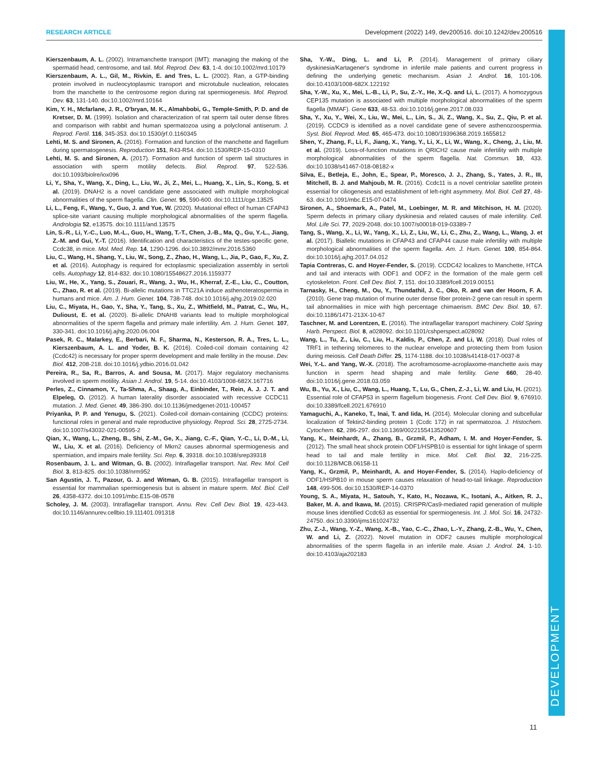RESEARCH ARTICLE Development (2022) 149, dev200516. doi:10.1242/dev.200516
DEVELOPMENT
Kierszenbaum, A. L. (2002). Intramanchette transport (IMT): managing the making of the spermatid head, centrosome, and tail. Mol. Reprod. Dev. 63, 1-4. doi:10.1002/mrd.10179
Kierszenbaum, A. L., Gil, M., Rivkin, E. and Tres, L. L. (2002). Ran, a GTP-binding protein involved in nucleocytoplasmic transport and microtubule nucleation, relocates from the manchette to the centrosome region during rat spermiogenesis. Mol. Reprod. Dev. 63, 131-140. doi:10.1002/mrd.10164
Kim, Y. H., Mcfarlane, J. R., O'bryan, M. K., Almahbobi, G., Temple-Smith, P. D. and de Kretser, D. M. (1999). Isolation and characterization of rat sperm tail outer dense fibres and comparison with rabbit and human spermatozoa using a polyclonal antiserum. J. Reprod. Fertil. 116, 345-353. doi:10.1530/jrf.0.1160345
Lehti, M. S. and Sironen, A. (2016). Formation and function of the manchette and flagellum during spermatogenesis. Reproduction 151, R43-R54. doi:10.1530/REP-15-0310
Lehti, M. S. and Sironen, A. (2017). Formation and function of sperm tail structures in association with sperm motility defects. Biol. Reprod. 97, 522-536. doi:10.1093/biolre/iox096
Li, Y., Sha, Y., Wang, X., Ding, L., Liu, W., Ji, Z., Mei, L., Huang, X., Lin, S., Kong, S. et al. (2019). DNAH2 is a novel candidate gene associated with multiple morphological abnormalities of the sperm flagella. Clin. Genet. 95, 590-600. doi:10.1111/cge.13525
Li, L., Feng, F., Wang, Y., Guo, J. and Yue, W. (2020). Mutational effect of human CFAP43 splice-site variant causing multiple morphological abnormalities of the sperm flagella. Andrologia 52, e13575. doi:10.1111/and.13575
Lin, S.-R., Li, Y.-C., Luo, M.-L., Guo, H., Wang, T.-T., Chen, J.-B., Ma, Q., Gu, Y.-L., Jiang, Z.-M. and Gui, Y.-T. (2016). Identification and characteristics of the testes-specific gene, Ccdc38, in mice. Mol. Med. Rep. 14, 1290-1296. doi:10.3892/mmr.2016.5360
Liu, C., Wang, H., Shang, Y., Liu, W., Song, Z., Zhao, H., Wang, L., Jia, P., Gao, F., Xu, Z. et al. (2016). Autophagy is required for ectoplasmic specialization assembly in sertoli cells. Autophagy 12, 814-832. doi:10.1080/15548627.2016.1159377
Liu, W., He, X., Yang, S., Zouari, R., Wang, J., Wu, H., Kherraf, Z.-E., Liu, C., Coutton, C., Zhao, R. et al. (2019). Bi-allelic mutations in TTC21A induce asthenoteratospermia in humans and mice. Am. J. Hum. Genet. 104, 738-748. doi:10.1016/j.ajhg.2019.02.020
Liu, C., Miyata, H., Gao, Y., Sha, Y., Tang, S., Xu, Z., Whitfield, M., Patrat, C., Wu, H., Dulioust, E. et al. (2020). Bi-allelic DNAH8 variants lead to multiple morphological abnormalities of the sperm flagella and primary male infertility. Am. J. Hum. Genet. 107, 330-341. doi:10.1016/j.ajhg.2020.06.004
Pasek, R. C., Malarkey, E., Berbari, N. F., Sharma, N., Kesterson, R. A., Tres, L. L., Kierszenbaum, A. L. and Yoder, B. K. (2016). Coiled-coil domain containing 42 (Ccdc42) is necessary for proper sperm development and male fertility in the mouse. Dev. Biol. 412, 208-218. doi:10.1016/j.ydbio.2016.01.042
Pereira, R., Sa, R., Barros, A. and Sousa, M. (2017). Major regulatory mechanisms involved in sperm motility. Asian J. Androl. 19, 5-14. doi:10.4103/1008-682X.167716
Perles, Z., Cinnamon, Y., Ta-Shma, A., Shaag, A., Einbinder, T., Rein, A. J. J. T. and Elpeleg, O. (2012). A human laterality disorder associated with recessive CCDC11 mutation. J. Med. Genet. 49, 386-390. doi:10.1136/jmedgenet-2011-100457
Priyanka, P. P. and Yenugu, S. (2021). Coiled-coil domain-containing (CCDC) proteins: functional roles in general and male reproductive physiology. Reprod. Sci. 28, 2725-2734. doi:10.1007/s43032-021-00595-2
Qian, X., Wang, L., Zheng, B., Shi, Z.-M., Ge, X., Jiang, C.-F., Qian, Y.-C., Li, D.-M., Li, W., Liu, X. et al. (2016). Deficiency of Mkrn2 causes abnormal spermiogenesis and spermiation, and impairs male fertility. Sci. Rep. 6, 39318. doi:10.1038/srep39318
Rosenbaum, J. L. and Witman, G. B. (2002). Intraflagellar transport. Nat. Rev. Mol. Cell Biol. 3, 813-825. doi:10.1038/nrm952
San Agustin, J. T., Pazour, G. J. and Witman, G. B. (2015). Intraflagellar transport is essential for mammalian spermiogenesis but is absent in mature sperm. Mol. Biol. Cell 26, 4358-4372. doi:10.1091/mbc.E15-08-0578
Scholey, J. M. (2003). Intraflagellar transport. Annu. Rev. Cell Dev. Biol. 19, 423-443. doi:10.1146/annurev.cellbio.19.111401.091318
Sha, Y.-W., Ding, L. and Li, P. (2014). Management of primary ciliary dyskinesia/Kartagener's syndrome in infertile male patients and current progress in defining the underlying genetic mechanism. Asian J. Androl. 16, 101-106. doi:10.4103/1008-682X.122192
Sha, Y.-W., Xu, X., Mei, L.-B., Li, P., Su, Z.-Y., He, X.-Q. and Li, L. (2017). A homozygous CEP135 mutation is associated with multiple morphological abnormalities of the sperm flagella (MMAF). Gene 633, 48-53. doi:10.1016/j.gene.2017.08.033
Sha, Y., Xu, Y., Wei, X., Liu, W., Mei, L., Lin, S., Ji, Z., Wang, X., Su, Z., Qiu, P. et al. (2019). CCDC9 is identified as a novel candidate gene of severe asthenozoospermia. Syst. Biol. Reprod. Med. 65, 465-473. doi:10.1080/19396368.2019.1655812
Shen, Y., Zhang, F., Li, F., Jiang, X., Yang, Y., Li, X., Li, W., Wang, X., Cheng, J., Liu, M. et al. (2019). Loss-of-function mutations in QRICH2 cause male infertility with multiple morphological abnormalities of the sperm flagella. Nat. Commun. 10, 433. doi:10.1038/s41467-018-08182-x
Silva, E., Betleja, E., John, E., Spear, P., Moresco, J. J., Zhang, S., Yates, J. R., III, Mitchell, B. J. and Mahjoub, M. R. (2016). Ccdc11 is a novel centriolar satellite protein essential for ciliogenesis and establishment of left-right asymmetry. Mol. Biol. Cell 27, 48-63. doi:10.1091/mbc.E15-07-0474
Sironen, A., Shoemark, A., Patel, M., Loebinger, M. R. and Mitchison, H. M. (2020). Sperm defects in primary ciliary dyskinesia and related causes of male infertility. Cell. Mol. Life Sci. 77, 2029-2048. doi:10.1007/s00018-019-03389-7
Tang, S., Wang, X., Li, W., Yang, X., Li, Z., Liu, W., Li, C., Zhu, Z., Wang, L., Wang, J. et al. (2017). Biallelic mutations in CFAP43 and CFAP44 cause male infertility with multiple morphological abnormalities of the sperm flagella. Am. J. Hum. Genet. 100, 854-864. doi:10.1016/j.ajhg.2017.04.012
Tapia Contreras, C. and Hoyer-Fender, S. (2019). CCDC42 localizes to Manchette, HTCA and tail and interacts with ODF1 and ODF2 in the formation of the male germ cell cytoskeleton. Front. Cell Dev. Biol. 7, 151. doi:10.3389/fcell.2019.00151
Tarnasky, H., Cheng, M., Ou, Y., Thundathil, J. C., Oko, R. and van der Hoorn, F. A. (2010). Gene trap mutation of murine outer dense fiber protein-2 gene can result in sperm tail abnormalities in mice with high percentage chimaerism. BMC Dev. Biol. 10, 67. doi:10.1186/1471-213X-10-67
Taschner, M. and Lorentzen, E. (2016). The intraflagellar transport machinery. Cold Spring Harb. Perspect. Biol. 8, a028092. doi:10.1101/cshperspect.a028092
Wang, L., Tu, Z., Liu, C., Liu, H., Kaldis, P., Chen, Z. and Li, W. (2018). Dual roles of TRF1 in tethering telomeres to the nuclear envelope and protecting them from fusion during meiosis. Cell Death Differ. 25, 1174-1188. doi:10.1038/s41418-017-0037-8
Wei, Y.-L. and Yang, W.-X. (2018). The acroframosome-acroplaxome-manchette axis may function in sperm head shaping and male fertility. Gene 660, 28-40. doi:10.1016/j.gene.2018.03.059
Wu, B., Yu, X., Liu, C., Wang, L., Huang, T., Lu, G., Chen, Z.-J., Li, W. and Liu, H. (2021). Essential role of CFAP53 in sperm flagellum biogenesis. Front. Cell Dev. Biol. 9, 676910. doi:10.3389/fcell.2021.676910
Yamaguchi, A., Kaneko, T., Inai, T. and Iida, H. (2014). Molecular cloning and subcellular localization of Tektin2-binding protein 1 (Ccdc 172) in rat spermatozoa. J. Histochem. Cytochem. 62, 286-297. doi:10.1369/0022155413520607
Yang, K., Meinhardt, A., Zhang, B., Grzmil, P., Adham, I. M. and Hoyer-Fender, S. (2012). The small heat shock protein ODF1/HSPB10 is essential for tight linkage of sperm head to tail and male fertility in mice. Mol. Cell. Biol. 32, 216-225. doi:10.1128/MCB.06158-11
Yang, K., Grzmil, P., Meinhardt, A. and Hoyer-Fender, S. (2014). Haplo-deficiency of ODF1/HSPB10 in mouse sperm causes relaxation of head-to-tail linkage. Reproduction 148, 499-506. doi:10.1530/REP-14-0370
Young, S. A., Miyata, H., Satouh, Y., Kato, H., Nozawa, K., Isotani, A., Aitken, R. J., Baker, M. A. and Ikawa, M. (2015). CRISPR/Cas9-mediated rapid generation of multiple mouse lines identified Ccdc63 as essential for spermiogenesis. Int. J. Mol. Sci. 16, 24732-24750. doi:10.3390/ijms161024732
Zhu, Z.-J., Wang, Y.-Z., Wang, X.-B., Yao, C.-C., Zhao, L.-Y., Zhang, Z.-B., Wu, Y., Chen, W. and Li, Z. (2022). Novel mutation in ODF2 causes multiple morphological abnormalities of the sperm flagella in an infertile male. Asian J. Androl. 24, 1-10. doi:10.4103/aja202183
11